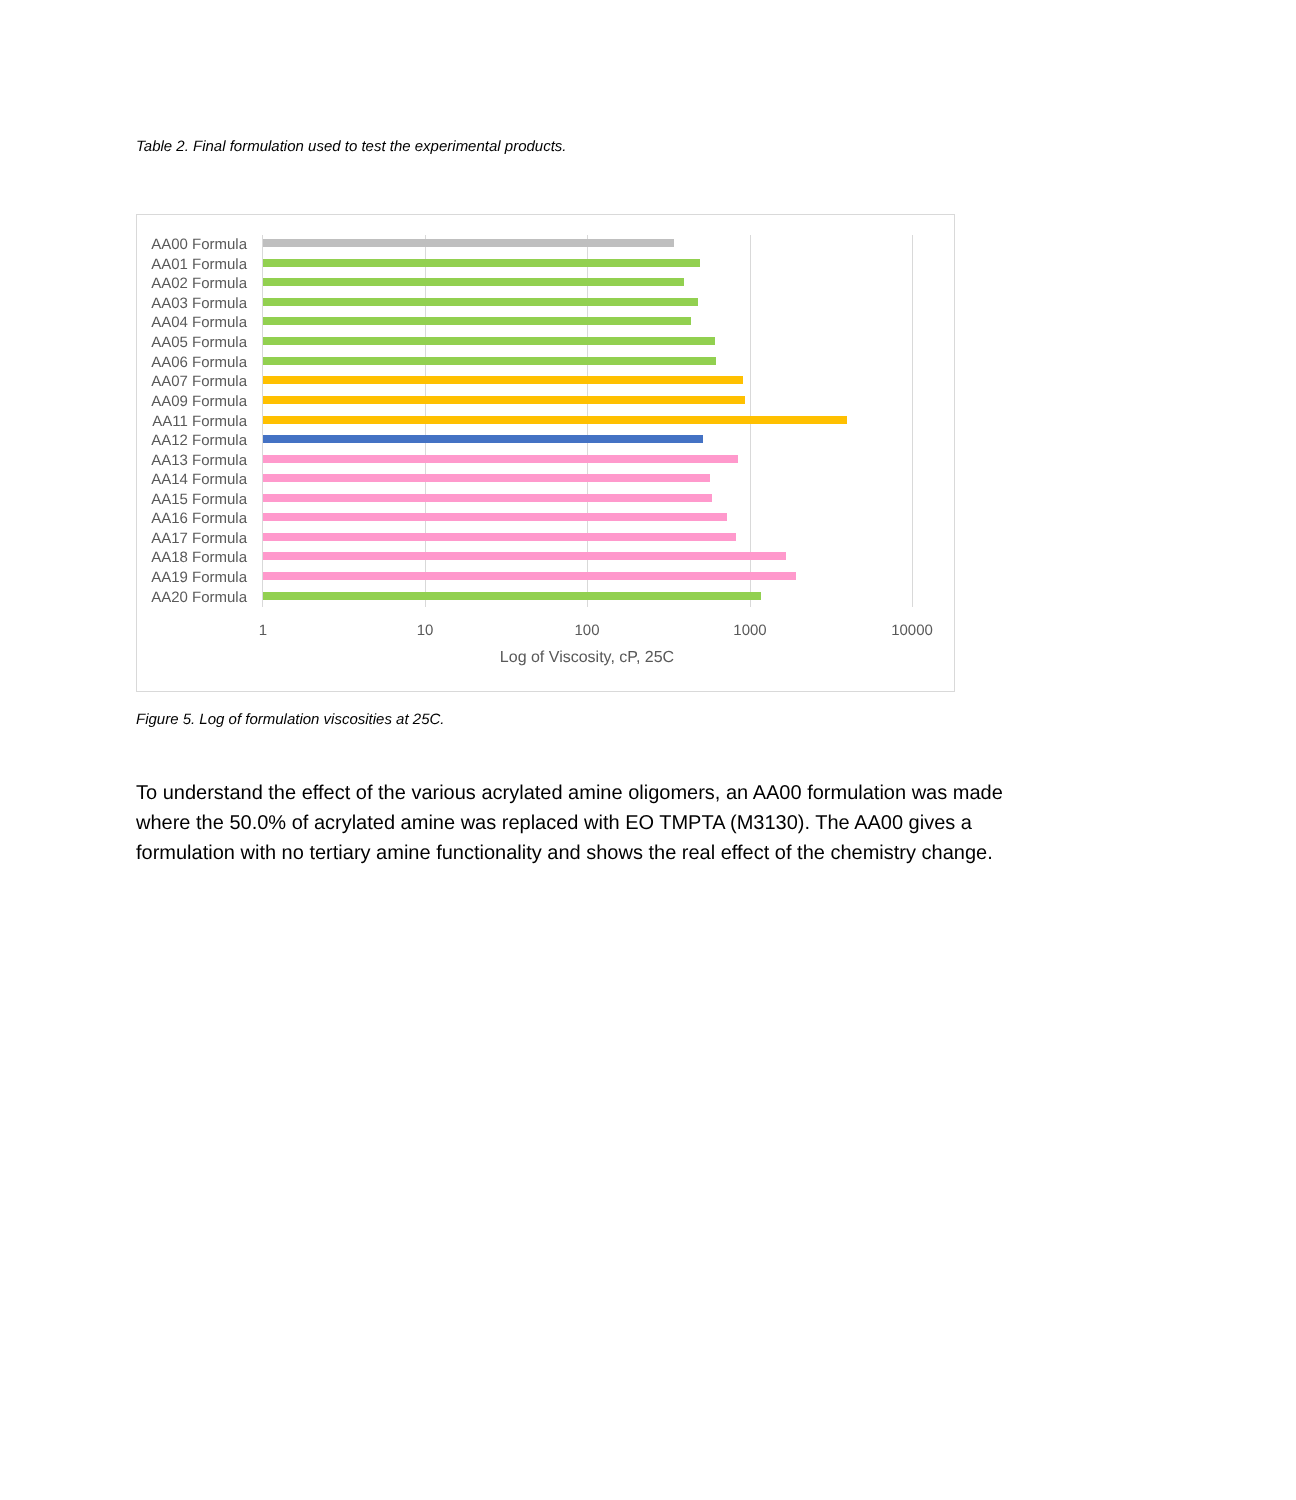Table 2. Final formulation used to test the experimental products.
AA00 Formula
AA01 Formula
AA02 Formula
AA03 Formula
AA04 Formula
AA05 Formula
AA06 Formula
AA07 Formula
AA09 Formula
AA11 Formula
AA12 Formula
AA13 Formula
AA14 Formula
AA15 Formula
AA16 Formula
AA17 Formula
AA18 Formula
AA19 Formula
AA20 Formula
1 10 100 1000 10000
Log of Viscosity, cP, 25C
Figure 5. Log of formulation viscosities at 25C.
To understand the effect of the various acrylated amine oligomers, an AA00 formulation was made where the 50.0% of acrylated amine was replaced with EO TMPTA (M3130). The AA00 gives a formulation with no tertiary amine functionality and shows the real effect of the chemistry change.